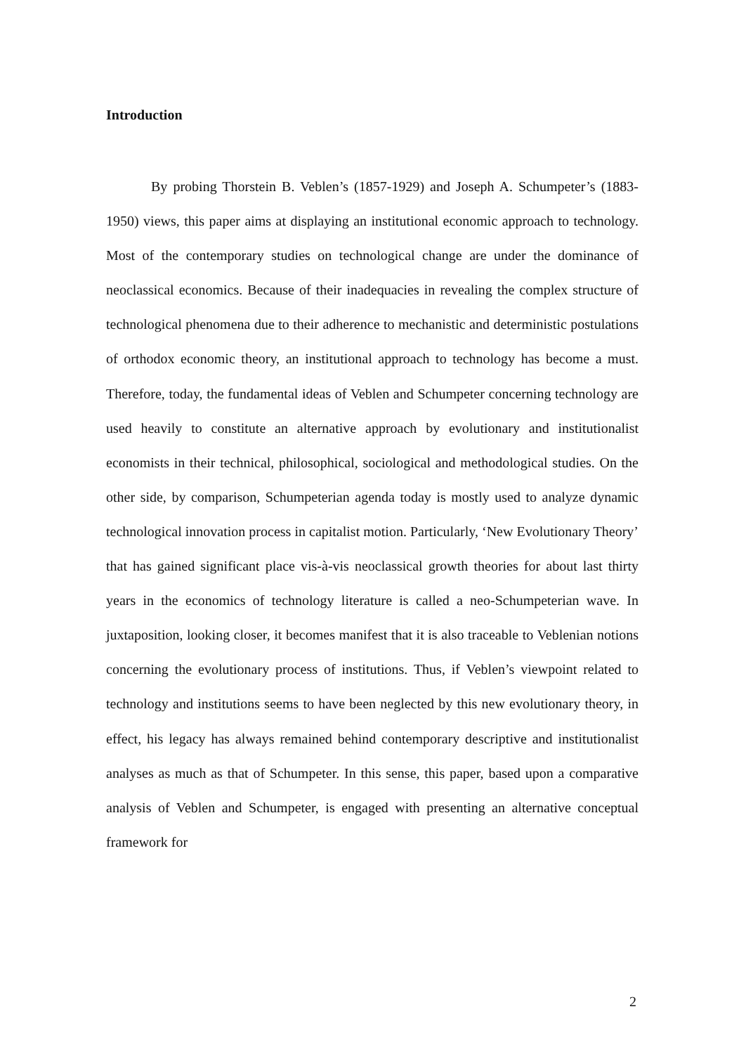Introduction
By probing Thorstein B. Veblen’s (1857-1929) and Joseph A. Schumpeter’s (1883-1950) views, this paper aims at displaying an institutional economic approach to technology. Most of the contemporary studies on technological change are under the dominance of neoclassical economics. Because of their inadequacies in revealing the complex structure of technological phenomena due to their adherence to mechanistic and deterministic postulations of orthodox economic theory, an institutional approach to technology has become a must. Therefore, today, the fundamental ideas of Veblen and Schumpeter concerning technology are used heavily to constitute an alternative approach by evolutionary and institutionalist economists in their technical, philosophical, sociological and methodological studies. On the other side, by comparison, Schumpeterian agenda today is mostly used to analyze dynamic technological innovation process in capitalist motion. Particularly, ‘New Evolutionary Theory’ that has gained significant place vis-à-vis neoclassical growth theories for about last thirty years in the economics of technology literature is called a neo-Schumpeterian wave. In juxtaposition, looking closer, it becomes manifest that it is also traceable to Veblenian notions concerning the evolutionary process of institutions. Thus, if Veblen’s viewpoint related to technology and institutions seems to have been neglected by this new evolutionary theory, in effect, his legacy has always remained behind contemporary descriptive and institutionalist analyses as much as that of Schumpeter. In this sense, this paper, based upon a comparative analysis of Veblen and Schumpeter, is engaged with presenting an alternative conceptual framework for
2